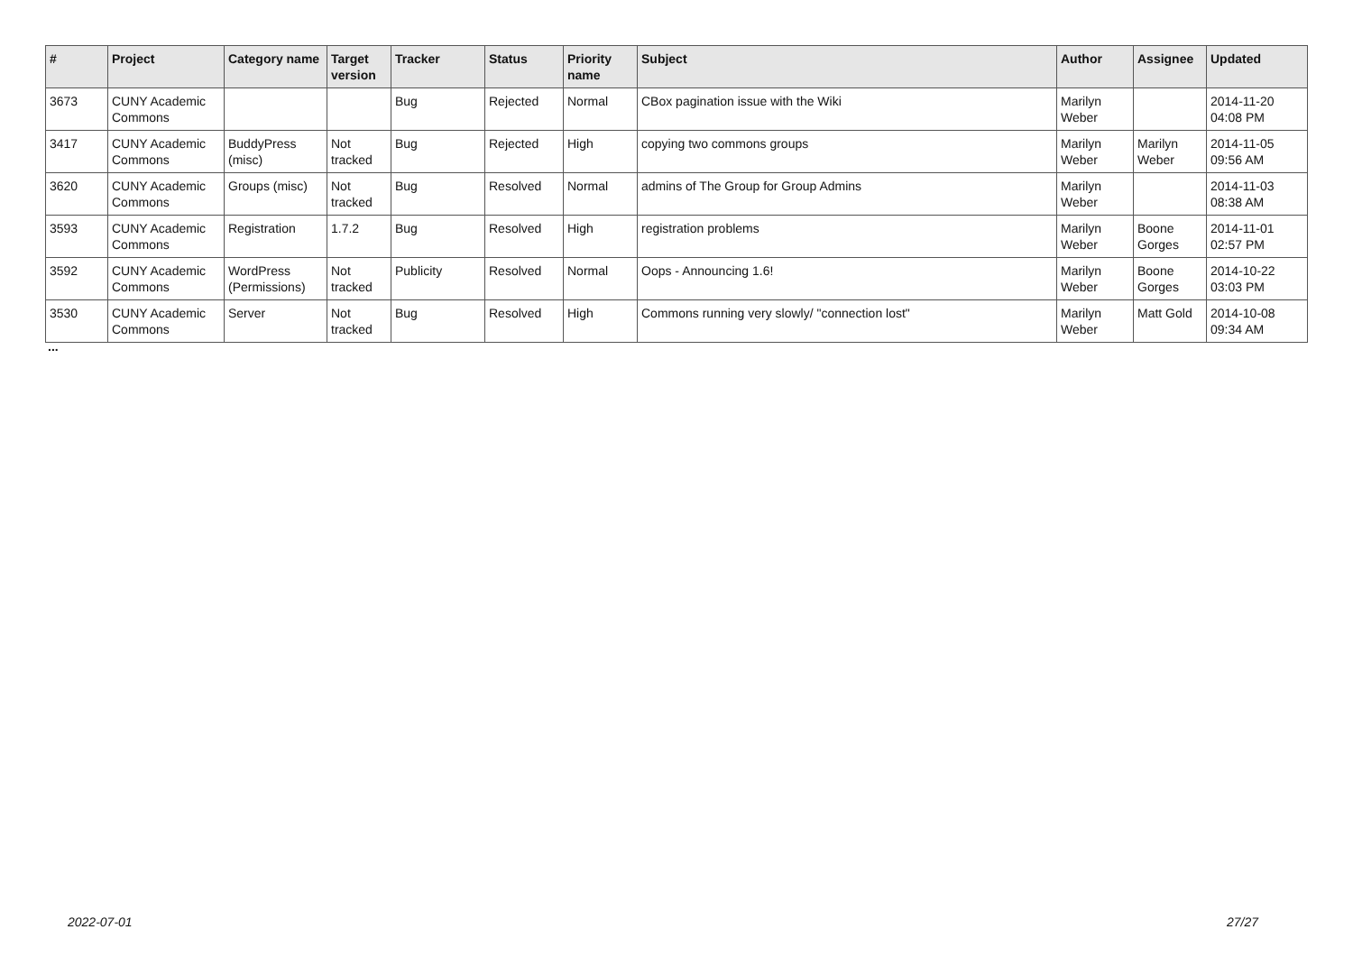| # | Project | Category name | Target version | Tracker | Status | Priority name | Subject | Author | Assignee | Updated |
| --- | --- | --- | --- | --- | --- | --- | --- | --- | --- | --- |
| 3673 | CUNY Academic Commons | | | Bug | Rejected | Normal | CBox pagination issue with the Wiki | Marilyn Weber | | 2014-11-20 04:08 PM |
| 3417 | CUNY Academic Commons | BuddyPress (misc) | Not tracked | Bug | Rejected | High | copying two commons groups | Marilyn Weber | Marilyn Weber | 2014-11-05 09:56 AM |
| 3620 | CUNY Academic Commons | Groups (misc) | Not tracked | Bug | Resolved | Normal | admins of The Group for Group Admins | Marilyn Weber | | 2014-11-03 08:38 AM |
| 3593 | CUNY Academic Commons | Registration | 1.7.2 | Bug | Resolved | High | registration problems | Marilyn Weber | Boone Gorges | 2014-11-01 02:57 PM |
| 3592 | CUNY Academic Commons | WordPress (Permissions) | Not tracked | Publicity | Resolved | Normal | Oops - Announcing 1.6! | Marilyn Weber | Boone Gorges | 2014-10-22 03:03 PM |
| 3530 | CUNY Academic Commons | Server | Not tracked | Bug | Resolved | High | Commons running very slowly/ "connection lost" | Marilyn Weber | Matt Gold | 2014-10-08 09:34 AM |
...
2022-07-01 27/27